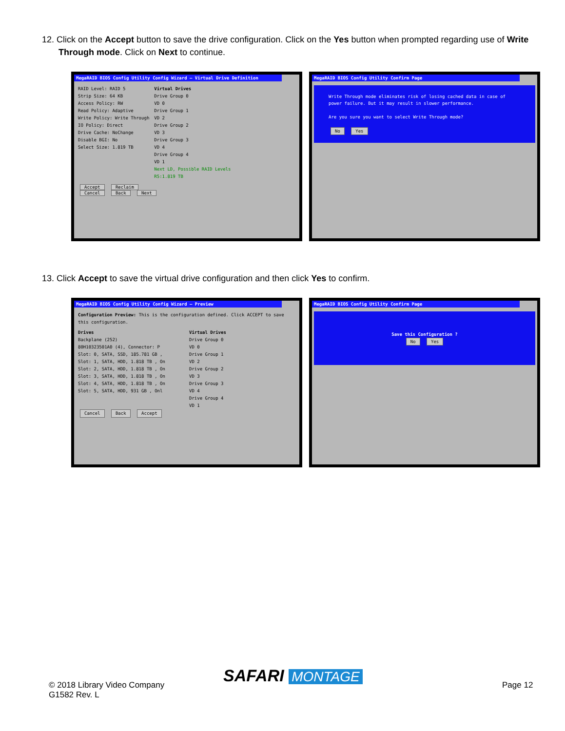12. Click on the Accept button to save the drive configuration. Click on the Yes button when prompted regarding use of Write Through mode. Click on Next to continue.
MegaRAID BIOS Config Utility Config Wizard – Virtual Drive Definition
RAID Level: RAID 5
Strip Size: 64 KB
Access Policy: RW
Read Policy: Adaptive
Write Policy: Write Through
IO Policy: Direct
Drive Cache: NoChange
Disable BGI: No
Select Size: 1.819 TB
Virtual Drives
Drive Group 0
VD 0
Drive Group 1
VD 2
Drive Group 2
VD 3
Drive Group 3
VD 4
Drive Group 4
VD 1
Next LD, Possible RAID Levels
R5:1.819 TB
Accept Reclaim
Cancel Back Next
MegaRAID BIOS Config Utility Confirm Page
Write Through mode eliminates risk of losing cached data in case of power failure. But it may result in slower performance.
Are you sure you want to select Write Through mode?
No Yes
13. Click Accept to save the virtual drive configuration and then click Yes to confirm.
MegaRAID BIOS Config Utility Config Wizard – Preview
Configuration Preview: This is the configuration defined. Click ACCEPT to save this configuration.
Drives
Backplane (252)
80H10323501A0 (4), Connector: P
Slot: 0, SATA, SSD, 185.781 GB ,
Slot: 1, SATA, HDD, 1.818 TB , On
Slot: 2, SATA, HDD, 1.818 TB , On
Slot: 3, SATA, HDD, 1.818 TB , On
Slot: 4, SATA, HDD, 1.818 TB , On
Slot: 5, SATA, HDD, 931 GB , Onl
Virtual Drives
Drive Group 0
VD 0
Drive Group 1
VD 2
Drive Group 2
VD 3
Drive Group 3
VD 4
Drive Group 4
VD 1
Cancel Back Accept
MegaRAID BIOS Config Utility Confirm Page
Save this Configuration ?
No Yes
© 2018 Library Video Company
G1582 Rev. L
SAFARI MONTAGE Page 12